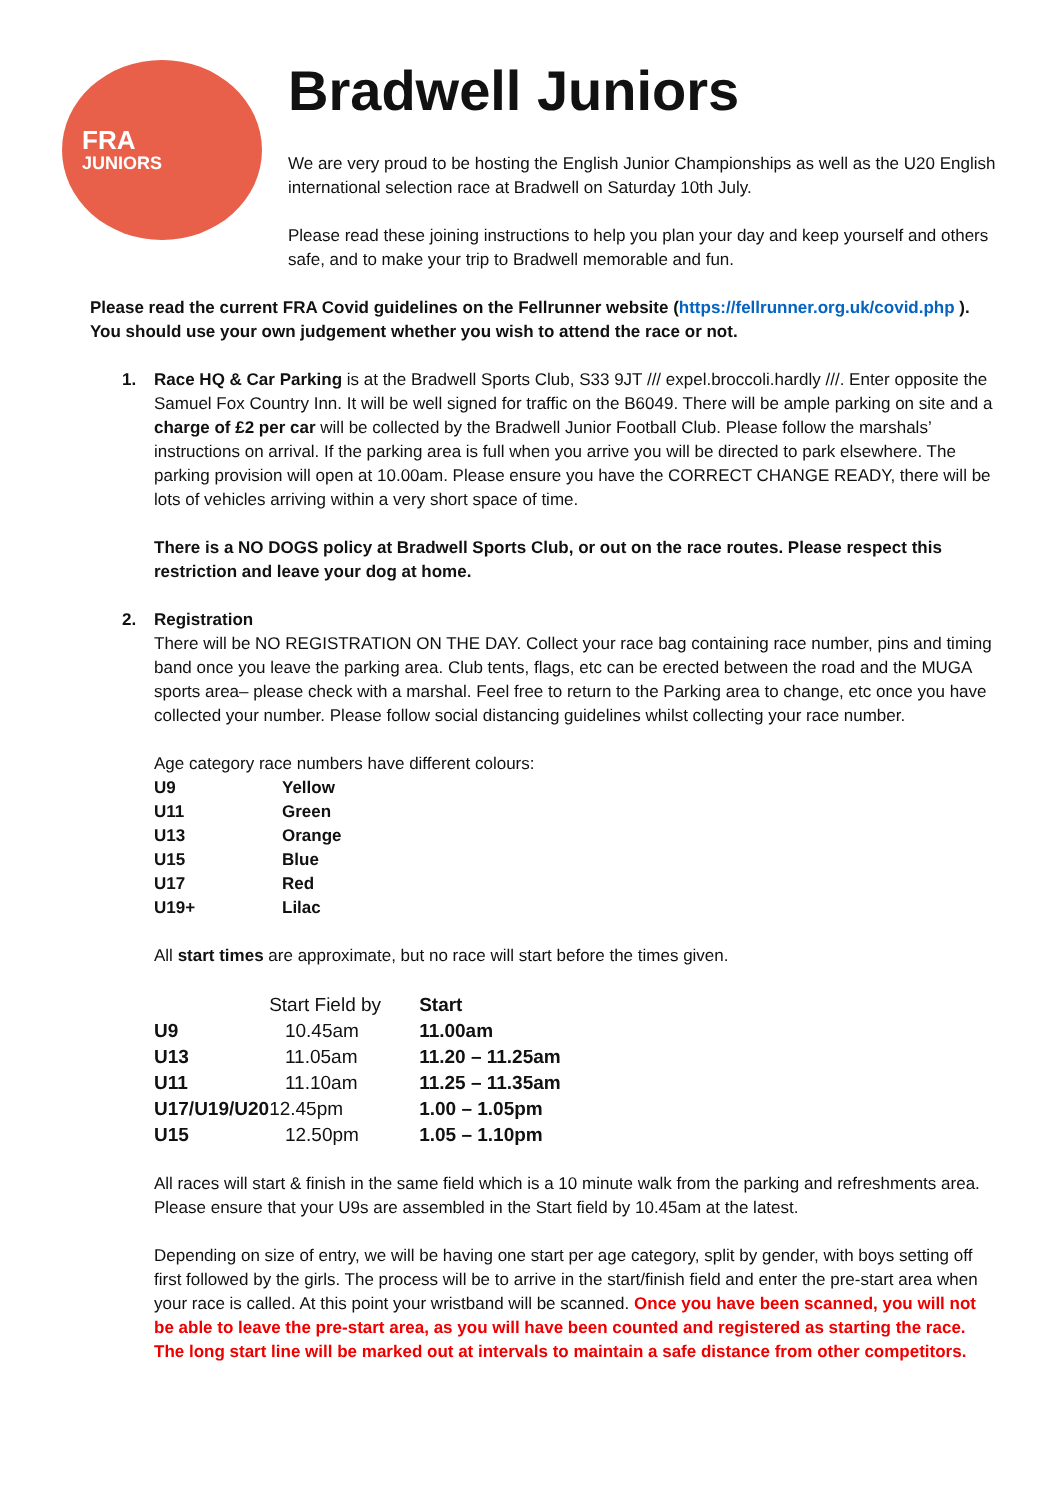FRA
JUNIORS
Bradwell Juniors
We are very proud to be hosting the English Junior Championships as well as the U20 English international selection race at Bradwell on Saturday 10th July.
Please read these joining instructions to help you plan your day and keep yourself and others safe, and to make your trip to Bradwell memorable and fun.
Please read the current FRA Covid guidelines on the Fellrunner website (https://fellrunner.org.uk/covid.php ). You should use your own judgement whether you wish to attend the race or not.
1. Race HQ & Car Parking is at the Bradwell Sports Club, S33 9JT /// expel.broccoli.hardly ///. Enter opposite the Samuel Fox Country Inn. It will be well signed for traffic on the B6049. There will be ample parking on site and a charge of £2 per car will be collected by the Bradwell Junior Football Club. Please follow the marshals’ instructions on arrival. If the parking area is full when you arrive you will be directed to park elsewhere. The parking provision will open at 10.00am. Please ensure you have the CORRECT CHANGE READY, there will be lots of vehicles arriving within a very short space of time.
There is a NO DOGS policy at Bradwell Sports Club, or out on the race routes. Please respect this restriction and leave your dog at home.
2. Registration
There will be NO REGISTRATION ON THE DAY. Collect your race bag containing race number, pins and timing band once you leave the parking area. Club tents, flags, etc can be erected between the road and the MUGA sports area– please check with a marshal. Feel free to return to the Parking area to change, etc once you have collected your number. Please follow social distancing guidelines whilst collecting your race number.
Age category race numbers have different colours:
| U9 | Yellow |
| U11 | Green |
| U13 | Orange |
| U15 | Blue |
| U17 | Red |
| U19+ | Lilac |
All start times are approximate, but no race will start before the times given.
| | Start Field by | Start |
| --- | --- | --- |
| U9 | 10.45am | 11.00am |
| U13 | 11.05am | 11.20 – 11.25am |
| U11 | 11.10am | 11.25 – 11.35am |
| U17/U19/U20 | 12.45pm | 1.00 – 1.05pm |
| U15 | 12.50pm | 1.05 – 1.10pm |
All races will start & finish in the same field which is a 10 minute walk from the parking and refreshments area. Please ensure that your U9s are assembled in the Start field by 10.45am at the latest.
Depending on size of entry, we will be having one start per age category, split by gender, with boys setting off first followed by the girls. The process will be to arrive in the start/finish field and enter the pre-start area when your race is called. At this point your wristband will be scanned. Once you have been scanned, you will not be able to leave the pre-start area, as you will have been counted and registered as starting the race. The long start line will be marked out at intervals to maintain a safe distance from other competitors.